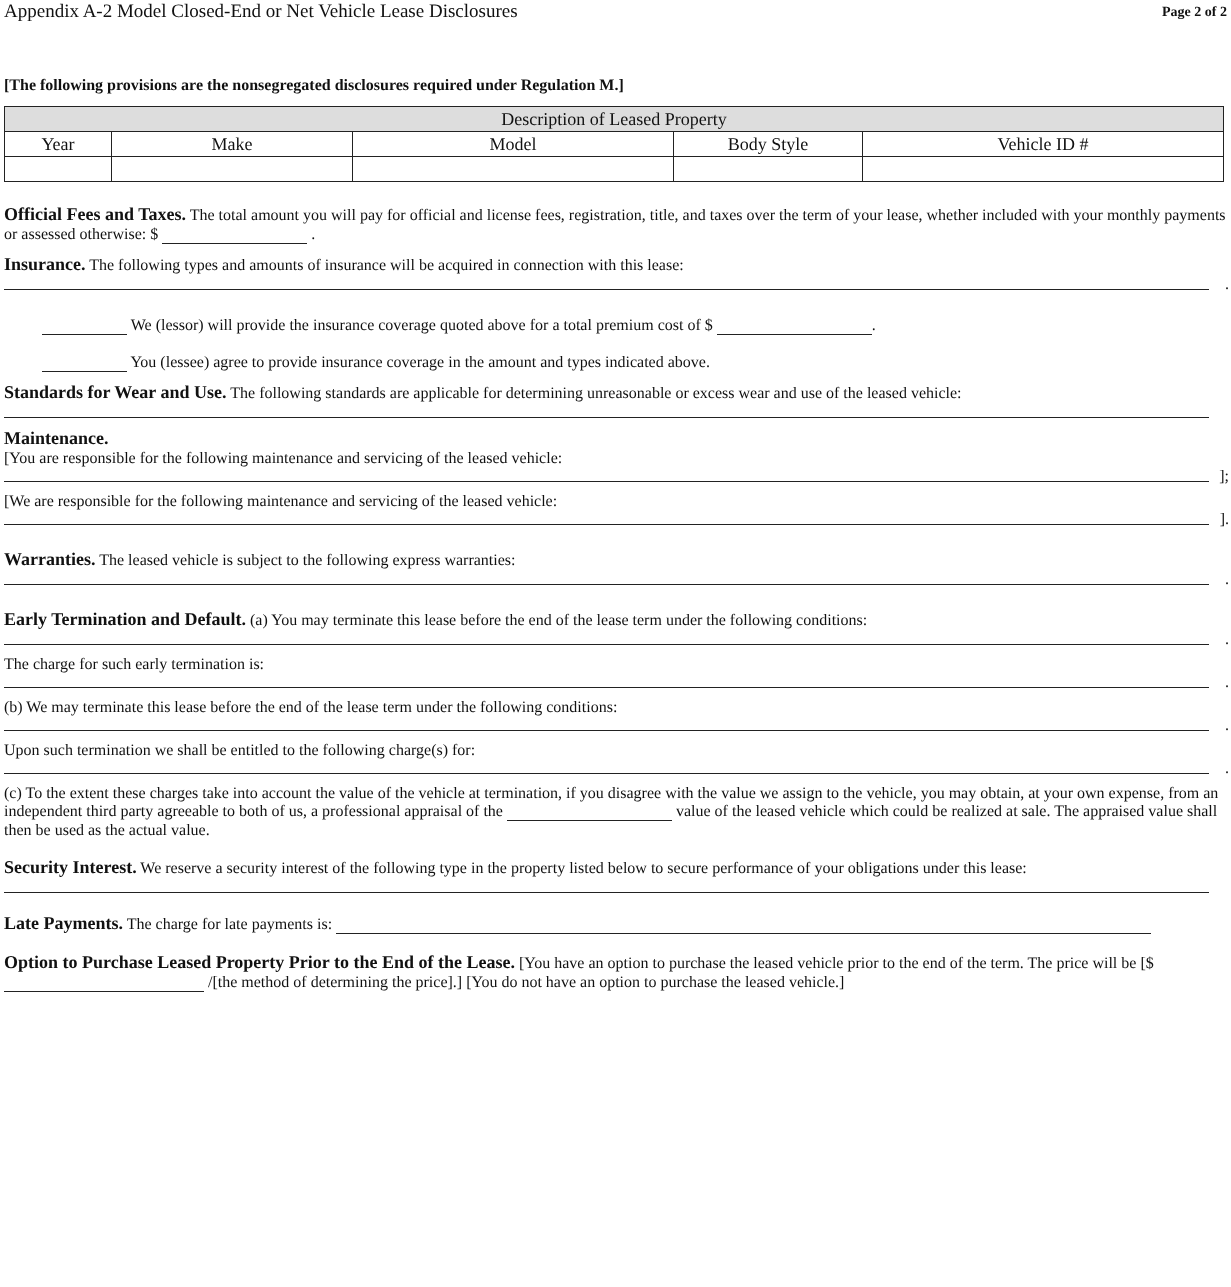Appendix A-2 Model Closed-End or Net Vehicle Lease Disclosures Page 2 of 2
[The following provisions are the nonsegregated disclosures required under Regulation M.]
| Description of Leased Property | | | | |
| --- | --- | --- | --- | --- |
| Year | Make | Model | Body Style | Vehicle ID # |
Official Fees and Taxes. The total amount you will pay for official and license fees, registration, title, and taxes over the term of your lease, whether included with your monthly payments or assessed otherwise: $ .
Insurance. The following types and amounts of insurance will be acquired in connection with this lease:
.
We (lessor) will provide the insurance coverage quoted above for a total premium cost of $ .
You (lessee) agree to provide insurance coverage in the amount and types indicated above.
Standards for Wear and Use. The following standards are applicable for determining unreasonable or excess wear and use of the leased vehicle:
Maintenance.
[You are responsible for the following maintenance and servicing of the leased vehicle:
];
[We are responsible for the following maintenance and servicing of the leased vehicle:
].
Warranties. The leased vehicle is subject to the following express warranties:
.
Early Termination and Default. (a) You may terminate this lease before the end of the lease term under the following conditions:
.
The charge for such early termination is:
.
(b) We may terminate this lease before the end of the lease term under the following conditions:
.
Upon such termination we shall be entitled to the following charge(s) for:
.
(c) To the extent these charges take into account the value of the vehicle at termination, if you disagree with the value we assign to the vehicle, you may obtain, at your own expense, from an independent third party agreeable to both of us, a professional appraisal of the value of the leased vehicle which could be realized at sale. The appraised value shall then be used as the actual value.
Security Interest. We reserve a security interest of the following type in the property listed below to secure performance of your obligations under this lease:
Late Payments. The charge for late payments is:
Option to Purchase Leased Property Prior to the End of the Lease. [You have an option to purchase the leased vehicle prior to the end of the term. The price will be [$ /[the method of determining the price].] [You do not have an option to purchase the leased vehicle.]